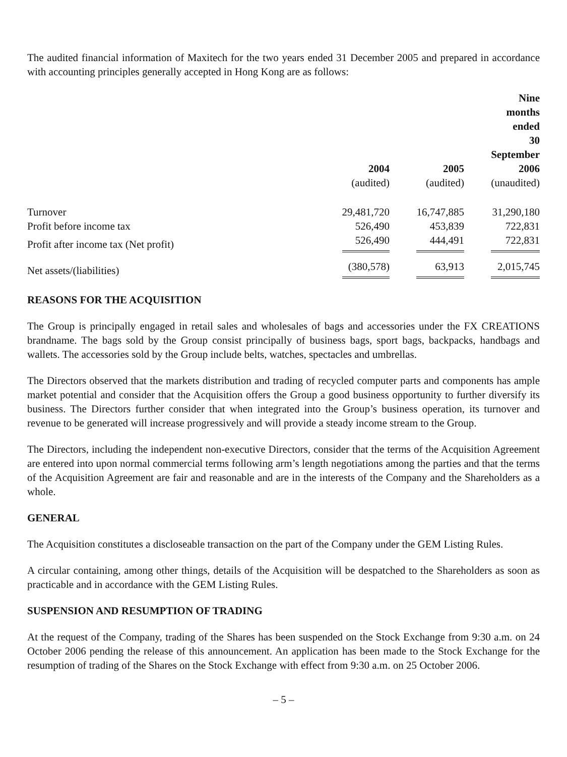The audited financial information of Maxitech for the two years ended 31 December 2005 and prepared in accordance with accounting principles generally accepted in Hong Kong are as follows:
| | 2004 | | 2005 | | Nine months ended 30 September 2006 |
| --- | --- | --- | --- | --- | --- |
| | (audited) | | (audited) | | (unaudited) |
| Turnover | 29,481,720 | | 16,747,885 | | 31,290,180 |
| Profit before income tax | 526,490 | | 453,839 | | 722,831 |
| Profit after income tax (Net profit) | 526,490 | | 444,491 | | 722,831 |
| Net assets/(liabilities) | (380,578) | | 63,913 | | 2,015,745 |
REASONS FOR THE ACQUISITION
The Group is principally engaged in retail sales and wholesales of bags and accessories under the FX CREATIONS brandname. The bags sold by the Group consist principally of business bags, sport bags, backpacks, handbags and wallets. The accessories sold by the Group include belts, watches, spectacles and umbrellas.
The Directors observed that the markets distribution and trading of recycled computer parts and components has ample market potential and consider that the Acquisition offers the Group a good business opportunity to further diversify its business. The Directors further consider that when integrated into the Group’s business operation, its turnover and revenue to be generated will increase progressively and will provide a steady income stream to the Group.
The Directors, including the independent non-executive Directors, consider that the terms of the Acquisition Agreement are entered into upon normal commercial terms following arm’s length negotiations among the parties and that the terms of the Acquisition Agreement are fair and reasonable and are in the interests of the Company and the Shareholders as a whole.
GENERAL
The Acquisition constitutes a discloseable transaction on the part of the Company under the GEM Listing Rules.
A circular containing, among other things, details of the Acquisition will be despatched to the Shareholders as soon as practicable and in accordance with the GEM Listing Rules.
SUSPENSION AND RESUMPTION OF TRADING
At the request of the Company, trading of the Shares has been suspended on the Stock Exchange from 9:30 a.m. on 24 October 2006 pending the release of this announcement. An application has been made to the Stock Exchange for the resumption of trading of the Shares on the Stock Exchange with effect from 9:30 a.m. on 25 October 2006.
– 5 –